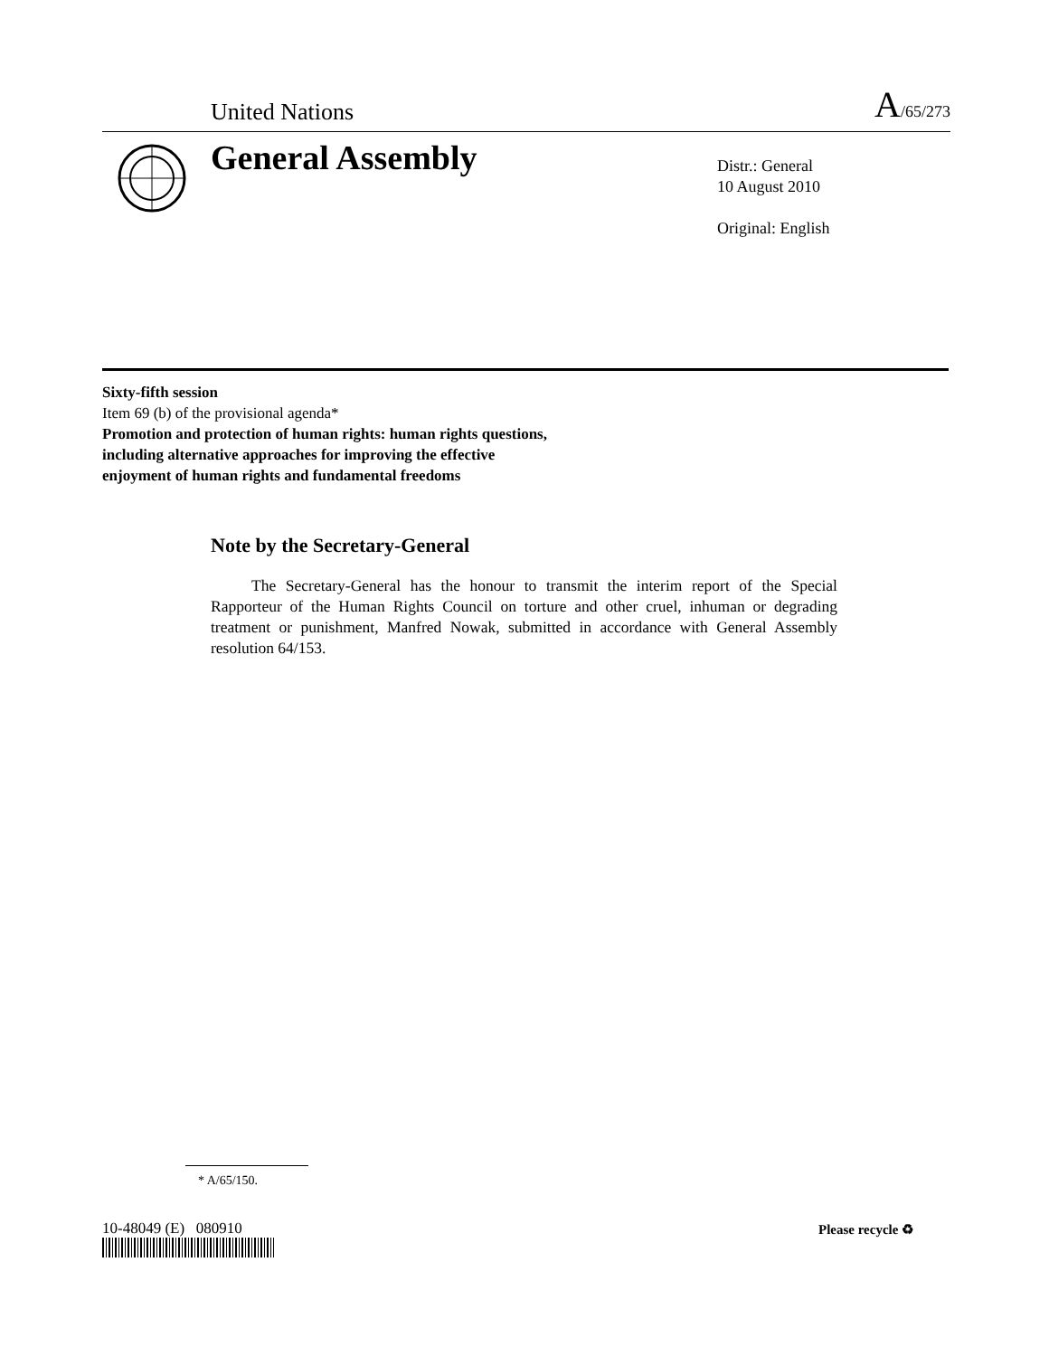United Nations A/65/273
General Assembly
Distr.: General
10 August 2010
Original: English
Sixty-fifth session
Item 69 (b) of the provisional agenda*
Promotion and protection of human rights: human rights questions, including alternative approaches for improving the effective enjoyment of human rights and fundamental freedoms
Note by the Secretary-General
The Secretary-General has the honour to transmit the interim report of the Special Rapporteur of the Human Rights Council on torture and other cruel, inhuman or degrading treatment or punishment, Manfred Nowak, submitted in accordance with General Assembly resolution 64/153.
* A/65/150.
10-48049 (E) 080910 Please recycle ♻